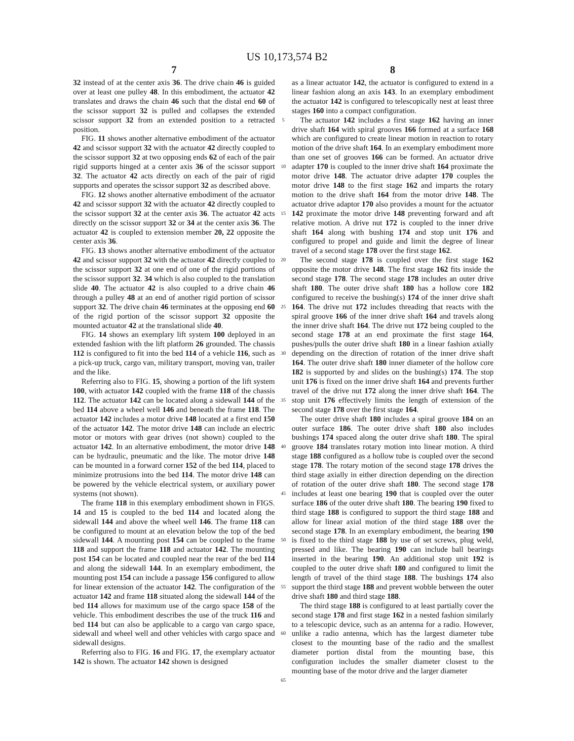US 10,173,574 B2
7
32 instead of at the center axis 36. The drive chain 46 is guided over at least one pulley 48. In this embodiment, the actuator 42 translates and draws the chain 46 such that the distal end 60 of the scissor support 32 is pulled and collapses the extended scissor support 32 from an extended position to a retracted position.
FIG. 11 shows another alternative embodiment of the actuator 42 and scissor support 32 with the actuator 42 directly coupled to the scissor support 32 at two opposing ends 62 of each of the pair rigid supports hinged at a center axis 36 of the scissor support 32. The actuator 42 acts directly on each of the pair of rigid supports and operates the scissor support 32 as described above.
FIG. 12 shows another alternative embodiment of the actuator 42 and scissor support 32 with the actuator 42 directly coupled to the scissor support 32 at the center axis 36. The actuator 42 acts directly on the scissor support 32 or 34 at the center axis 36. The actuator 42 is coupled to extension member 20, 22 opposite the center axis 36.
FIG. 13 shows another alternative embodiment of the actuator 42 and scissor support 32 with the actuator 42 directly coupled to the scissor support 32 at one end of one of the rigid portions of the scissor support 32. 34 which is also coupled to the translation slide 40. The actuator 42 is also coupled to a drive chain 46 through a pulley 48 at an end of another rigid portion of scissor support 32. The drive chain 46 terminates at the opposing end 60 of the rigid portion of the scissor support 32 opposite the mounted actuator 42 at the translational slide 40.
FIG. 14 shows an exemplary lift system 100 deployed in an extended fashion with the lift platform 26 grounded. The chassis 112 is configured to fit into the bed 114 of a vehicle 116, such as a pick-up truck, cargo van, military transport, moving van, trailer and the like.
Referring also to FIG. 15, showing a portion of the lift system 100, with actuator 142 coupled with the frame 118 of the chassis 112. The actuator 142 can be located along a sidewall 144 of the bed 114 above a wheel well 146 and beneath the frame 118. The actuator 142 includes a motor drive 148 located at a first end 150 of the actuator 142. The motor drive 148 can include an electric motor or motors with gear drives (not shown) coupled to the actuator 142. In an alternative embodiment, the motor drive 148 can be hydraulic, pneumatic and the like. The motor drive 148 can be mounted in a forward corner 152 of the bed 114, placed to minimize protrusions into the bed 114. The motor drive 148 can be powered by the vehicle electrical system, or auxiliary power systems (not shown).
The frame 118 in this exemplary embodiment shown in FIGS. 14 and 15 is coupled to the bed 114 and located along the sidewall 144 and above the wheel well 146. The frame 118 can be configured to mount at an elevation below the top of the bed sidewall 144. A mounting post 154 can be coupled to the frame 118 and support the frame 118 and actuator 142. The mounting post 154 can be located and coupled near the rear of the bed 114 and along the sidewall 144. In an exemplary embodiment, the mounting post 154 can include a passage 156 configured to allow for linear extension of the actuator 142. The configuration of the actuator 142 and frame 118 situated along the sidewall 144 of the bed 114 allows for maximum use of the cargo space 158 of the vehicle. This embodiment describes the use of the truck 116 and bed 114 but can also be applicable to a cargo van cargo space, sidewall and wheel well and other vehicles with cargo space and sidewall designs.
Referring also to FIG. 16 and FIG. 17, the exemplary actuator 142 is shown. The actuator 142 shown is designed
5
10
15
20
25
30
35
40
45
50
55
60
65
8
as a linear actuator 142, the actuator is configured to extend in a linear fashion along an axis 143. In an exemplary embodiment the actuator 142 is configured to telescopically nest at least three stages 160 into a compact configuration.
The actuator 142 includes a first stage 162 having an inner drive shaft 164 with spiral grooves 166 formed at a surface 168 which are configured to create linear motion in reaction to rotary motion of the drive shaft 164. In an exemplary embodiment more than one set of grooves 166 can be formed. An actuator drive adapter 170 is coupled to the inner drive shaft 164 proximate the motor drive 148. The actuator drive adapter 170 couples the motor drive 148 to the first stage 162 and imparts the rotary motion to the drive shaft 164 from the motor drive 148. The actuator drive adaptor 170 also provides a mount for the actuator 142 proximate the motor drive 148 preventing forward and aft relative motion. A drive nut 172 is coupled to the inner drive shaft 164 along with bushing 174 and stop unit 176 and configured to propel and guide and limit the degree of linear travel of a second stage 178 over the first stage 162.
The second stage 178 is coupled over the first stage 162 opposite the motor drive 148. The first stage 162 fits inside the second stage 178. The second stage 178 includes an outer drive shaft 180. The outer drive shaft 180 has a hollow core 182 configured to receive the bushing(s) 174 of the inner drive shaft 164. The drive nut 172 includes threading that reacts with the spiral groove 166 of the inner drive shaft 164 and travels along the inner drive shaft 164. The drive nut 172 being coupled to the second stage 178 at an end proximate the first stage 164, pushes/pulls the outer drive shaft 180 in a linear fashion axially depending on the direction of rotation of the inner drive shaft 164. The outer drive shaft 180 inner diameter of the hollow core 182 is supported by and slides on the bushing(s) 174. The stop unit 176 is fixed on the inner drive shaft 164 and prevents further travel of the drive nut 172 along the inner drive shaft 164. The stop unit 176 effectively limits the length of extension of the second stage 178 over the first stage 164.
The outer drive shaft 180 includes a spiral groove 184 on an outer surface 186. The outer drive shaft 180 also includes bushings 174 spaced along the outer drive shaft 180. The spiral groove 184 translates rotary motion into linear motion. A third stage 188 configured as a hollow tube is coupled over the second stage 178. The rotary motion of the second stage 178 drives the third stage axially in either direction depending on the direction of rotation of the outer drive shaft 180. The second stage 178 includes at least one bearing 190 that is coupled over the outer surface 186 of the outer drive shaft 180. The bearing 190 fixed to third stage 188 is configured to support the third stage 188 and allow for linear axial motion of the third stage 188 over the second stage 178. In an exemplary embodiment, the bearing 190 is fixed to the third stage 188 by use of set screws, plug weld, pressed and like. The bearing 190 can include ball bearings inserted in the bearing 190. An additional stop unit 192 is coupled to the outer drive shaft 180 and configured to limit the length of travel of the third stage 188. The bushings 174 also support the third stage 188 and prevent wobble between the outer drive shaft 180 and third stage 188.
The third stage 188 is configured to at least partially cover the second stage 178 and first stage 162 in a nested fashion similarly to a telescopic device, such as an antenna for a radio. However, unlike a radio antenna, which has the largest diameter tube closest to the mounting base of the radio and the smallest diameter portion distal from the mounting base, this configuration includes the smaller diameter closest to the mounting base of the motor drive and the larger diameter